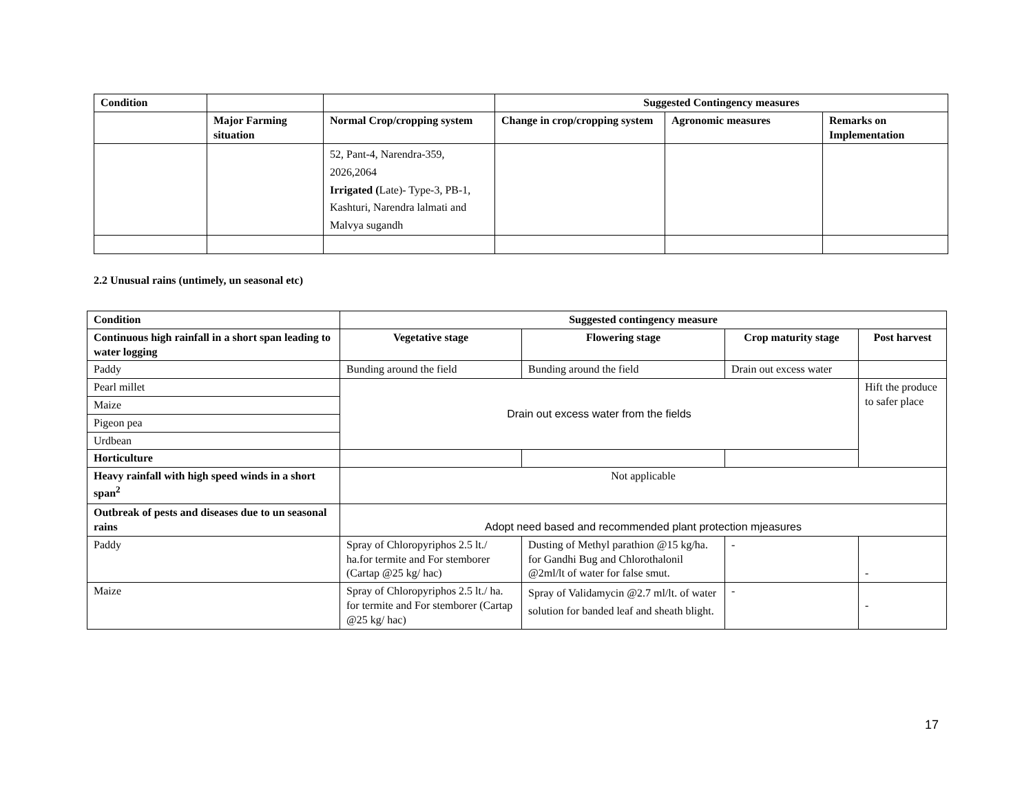| Condition | | | Suggested Contingency measures | | |
| --- | --- | --- | --- | --- | --- |
| | Major Farming situation | Normal Crop/cropping system | Change in crop/cropping system | Agronomic measures | Remarks on Implementation |
| | | 52, Pant-4, Narendra-359, 2026,2064 Irrigated ( Late)- Type-3, PB-1, Kashturi, Narendra lalmati and Malvya sugandh | | | |
2.2 Unusual rains (untimely, un seasonal etc)
| Condition | Suggested contingency measure | | | |
| --- | --- | --- | --- | --- |
| Continuous high rainfall in a short span leading to water logging | Vegetative stage | Flowering stage | Crop maturity stage | Post harvest |
| Paddy | Bunding around the field | Bunding around the field | Drain out excess water | |
| Pearl millet | Drain out excess water from the fields | | | Hift the produce to safer place |
| Maize | | | | |
| Pigeon pea | | | | |
| Urdbean | | | | |
| Horticulture | | | | |
| Heavy rainfall with high speed winds in a short span<sup>2</sup> | Not applicable | | | |
| Outbreak of pests and diseases due to un seasonal rains | Adopt need based and recommended plant protection mjeasures | | | |
| Paddy | Spray of Chloropyriphos 2.5 lt./ ha.for termite and For stemborer (Cartap @25 kg/ hac) | Dusting of Methyl parathion @15 kg/ha. for Gandhi Bug and Chlorothalonil @2ml/lt of water for false smut. | - | - |
| Maize | Spray of Chloropyriphos 2.5 lt./ ha. for termite and For stemborer (Cartap @25 kg/ hac) | Spray of Validamycin @2.7 ml/lt. of water solution for banded leaf and sheath blight. | - | - |
17